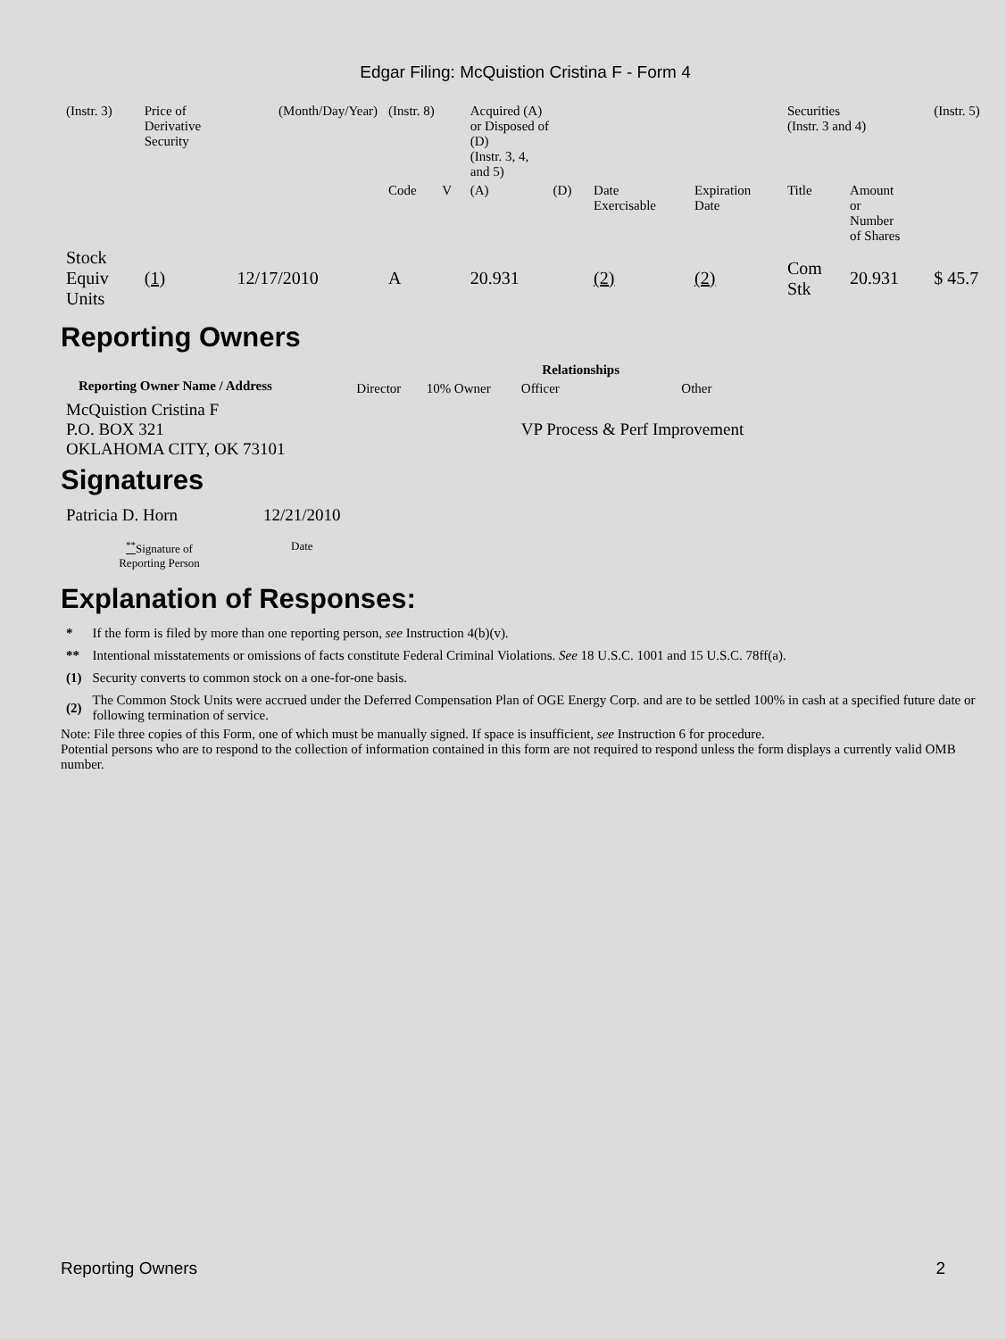Edgar Filing: McQuistion Cristina F - Form 4
| (Instr. 3) | Price of Derivative Security | (Month/Day/Year) | | (Instr. 8) | | Acquired (A) or Disposed of (D) (Instr. 3, 4, and 5) | | | | Securities (Instr. 3 and 4) | | (Instr. 5) |
| | | | | Code | V | (A) | (D) | Date Exercisable | Expiration Date | Title | Amount or Number of Shares | |
| Stock Equiv Units | (1) | 12/17/2010 | | A | | 20.931 | | (2) | (2) | Com Stk | 20.931 | $ 45.7 |
Reporting Owners
| Reporting Owner Name / Address | Relationships | | | |
| --- | --- | --- | --- | --- |
| | Director | 10% Owner | Officer | Other |
| McQuistion Cristina F P.O. BOX 321 OKLAHOMA CITY, OK 73101 | | | VP Process & Perf Improvement | |
Signatures
| Patricia D. Horn | 12/21/2010 |
| <sup>**</sup> Signature of Reporting Person | Date |
Explanation of Responses:
| * | If the form is filed by more than one reporting person, see Instruction 4(b)(v). |
| ** | Intentional misstatements or omissions of facts constitute Federal Criminal Violations. See 18 U.S.C. 1001 and 15 U.S.C. 78ff(a). |
| (1) | Security converts to common stock on a one-for-one basis. |
| (2) | The Common Stock Units were accrued under the Deferred Compensation Plan of OGE Energy Corp. and are to be settled 100% in cash at a specified future date or following termination of service. |
Note: File three copies of this Form, one of which must be manually signed. If space is insufficient, see Instruction 6 for procedure.
Potential persons who are to respond to the collection of information contained in this form are not required to respond unless the form displays a currently valid OMB number.
Reporting Owners 2